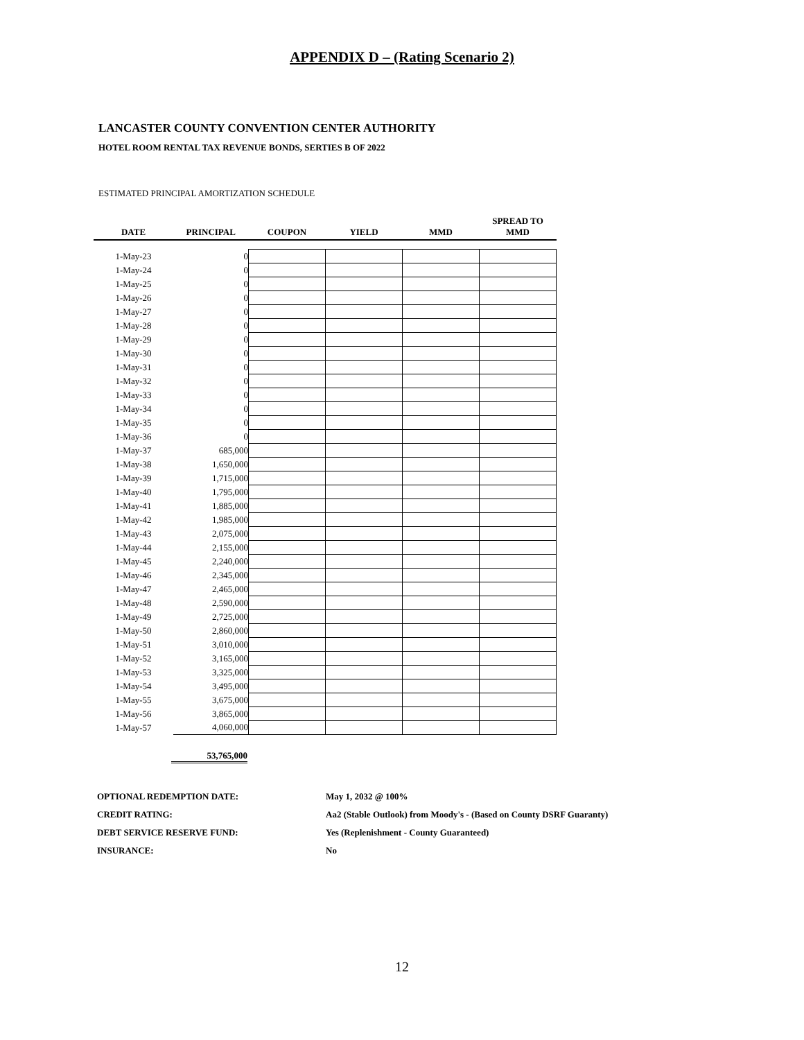APPENDIX D – (Rating Scenario 2)
LANCASTER COUNTY CONVENTION CENTER AUTHORITY
HOTEL ROOM RENTAL TAX REVENUE BONDS, SERTIES B OF 2022
ESTIMATED PRINCIPAL AMORTIZATION SCHEDULE
| DATE | PRINCIPAL | COUPON | YIELD | MMD | SPREAD TO MMD |
| --- | --- | --- | --- | --- | --- |
| 1-May-23 | 0 | | | | |
| 1-May-24 | 0 | | | | |
| 1-May-25 | 0 | | | | |
| 1-May-26 | 0 | | | | |
| 1-May-27 | 0 | | | | |
| 1-May-28 | 0 | | | | |
| 1-May-29 | 0 | | | | |
| 1-May-30 | 0 | | | | |
| 1-May-31 | 0 | | | | |
| 1-May-32 | 0 | | | | |
| 1-May-33 | 0 | | | | |
| 1-May-34 | 0 | | | | |
| 1-May-35 | 0 | | | | |
| 1-May-36 | 0 | | | | |
| 1-May-37 | 685,000 | | | | |
| 1-May-38 | 1,650,000 | | | | |
| 1-May-39 | 1,715,000 | | | | |
| 1-May-40 | 1,795,000 | | | | |
| 1-May-41 | 1,885,000 | | | | |
| 1-May-42 | 1,985,000 | | | | |
| 1-May-43 | 2,075,000 | | | | |
| 1-May-44 | 2,155,000 | | | | |
| 1-May-45 | 2,240,000 | | | | |
| 1-May-46 | 2,345,000 | | | | |
| 1-May-47 | 2,465,000 | | | | |
| 1-May-48 | 2,590,000 | | | | |
| 1-May-49 | 2,725,000 | | | | |
| 1-May-50 | 2,860,000 | | | | |
| 1-May-51 | 3,010,000 | | | | |
| 1-May-52 | 3,165,000 | | | | |
| 1-May-53 | 3,325,000 | | | | |
| 1-May-54 | 3,495,000 | | | | |
| 1-May-55 | 3,675,000 | | | | |
| 1-May-56 | 3,865,000 | | | | |
| 1-May-57 | 4,060,000 | | | | |
53,765,000
OPTIONAL REDEMPTION DATE: May 1, 2032 @ 100%
CREDIT RATING: Aa2 (Stable Outlook) from Moody's - (Based on County DSRF Guaranty)
DEBT SERVICE RESERVE FUND: Yes (Replenishment - County Guaranteed)
INSURANCE: No
12